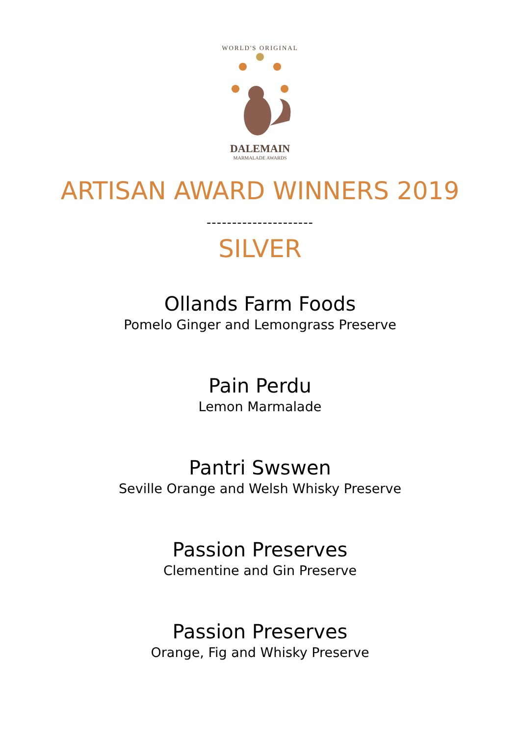WORLD'S ORIGINAL
DALEMAIN
MARMALADE AWARDS
ARTISAN AWARD WINNERS 2019
---------------------
SILVER
Ollands Farm Foods
Pomelo Ginger and Lemongrass Preserve
Pain Perdu
Lemon Marmalade
Pantri Swswen
Seville Orange and Welsh Whisky Preserve
Passion Preserves
Clementine and Gin Preserve
Passion Preserves
Orange, Fig and Whisky Preserve